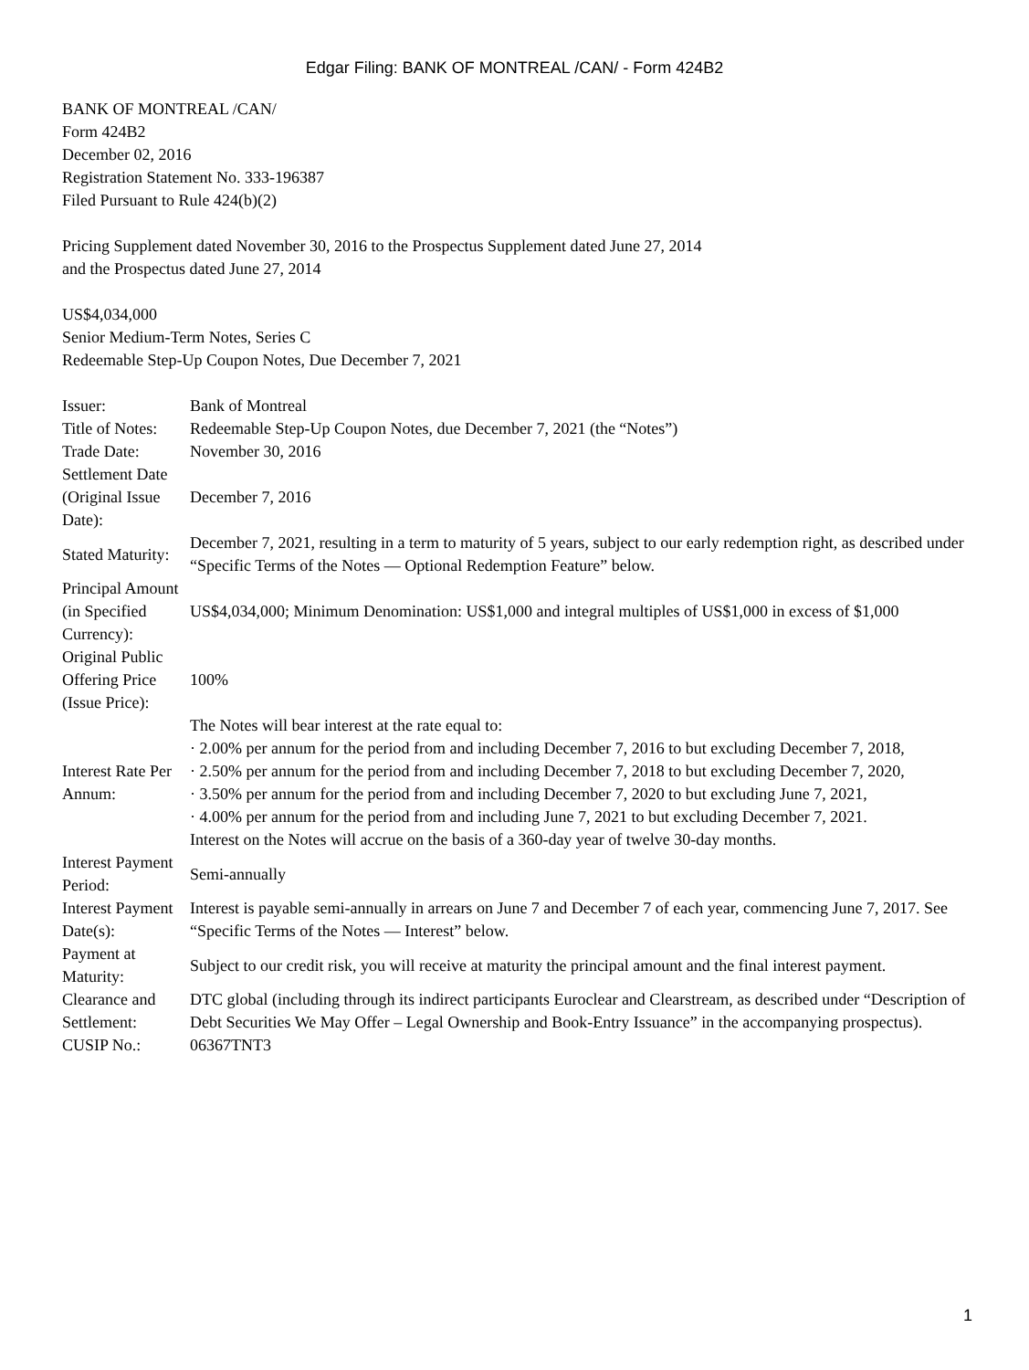Edgar Filing: BANK OF MONTREAL /CAN/ - Form 424B2
BANK OF MONTREAL /CAN/
Form 424B2
December 02, 2016
Registration Statement No. 333-196387
Filed Pursuant to Rule 424(b)(2)
Pricing Supplement dated November 30, 2016 to the Prospectus Supplement dated June 27, 2014
and the Prospectus dated June 27, 2014
US$4,034,000
Senior Medium-Term Notes, Series C
Redeemable Step-Up Coupon Notes, Due December 7, 2021
| Issuer: | Bank of Montreal |
| Title of Notes: | Redeemable Step-Up Coupon Notes, due December 7, 2021 (the “Notes”) |
| Trade Date: | November 30, 2016 |
| Settlement Date (Original Issue Date): | December 7, 2016 |
| Stated Maturity: | December 7, 2021, resulting in a term to maturity of 5 years, subject to our early redemption right, as described under “Specific Terms of the Notes — Optional Redemption Feature” below. |
| Principal Amount (in Specified Currency): | US$4,034,000; Minimum Denomination: US$1,000 and integral multiples of US$1,000 in excess of $1,000 |
| Original Public Offering Price (Issue Price): | 100% |
| Interest Rate Per Annum: | The Notes will bear interest at the rate equal to: · 2.00% per annum for the period from and including December 7, 2016 to but excluding December 7, 2018, · 2.50% per annum for the period from and including December 7, 2018 to but excluding December 7, 2020, · 3.50% per annum for the period from and including December 7, 2020 to but excluding June 7, 2021, · 4.00% per annum for the period from and including June 7, 2021 to but excluding December 7, 2021. Interest on the Notes will accrue on the basis of a 360-day year of twelve 30-day months. |
| Interest Payment Period: | Semi-annually |
| Interest Payment Date(s): | Interest is payable semi-annually in arrears on June 7 and December 7 of each year, commencing June 7, 2017. See “Specific Terms of the Notes — Interest” below. |
| Payment at Maturity: | Subject to our credit risk, you will receive at maturity the principal amount and the final interest payment. |
| Clearance and Settlement: | DTC global (including through its indirect participants Euroclear and Clearstream, as described under “Description of Debt Securities We May Offer – Legal Ownership and Book-Entry Issuance” in the accompanying prospectus). |
| CUSIP No.: | 06367TNT3 |
1